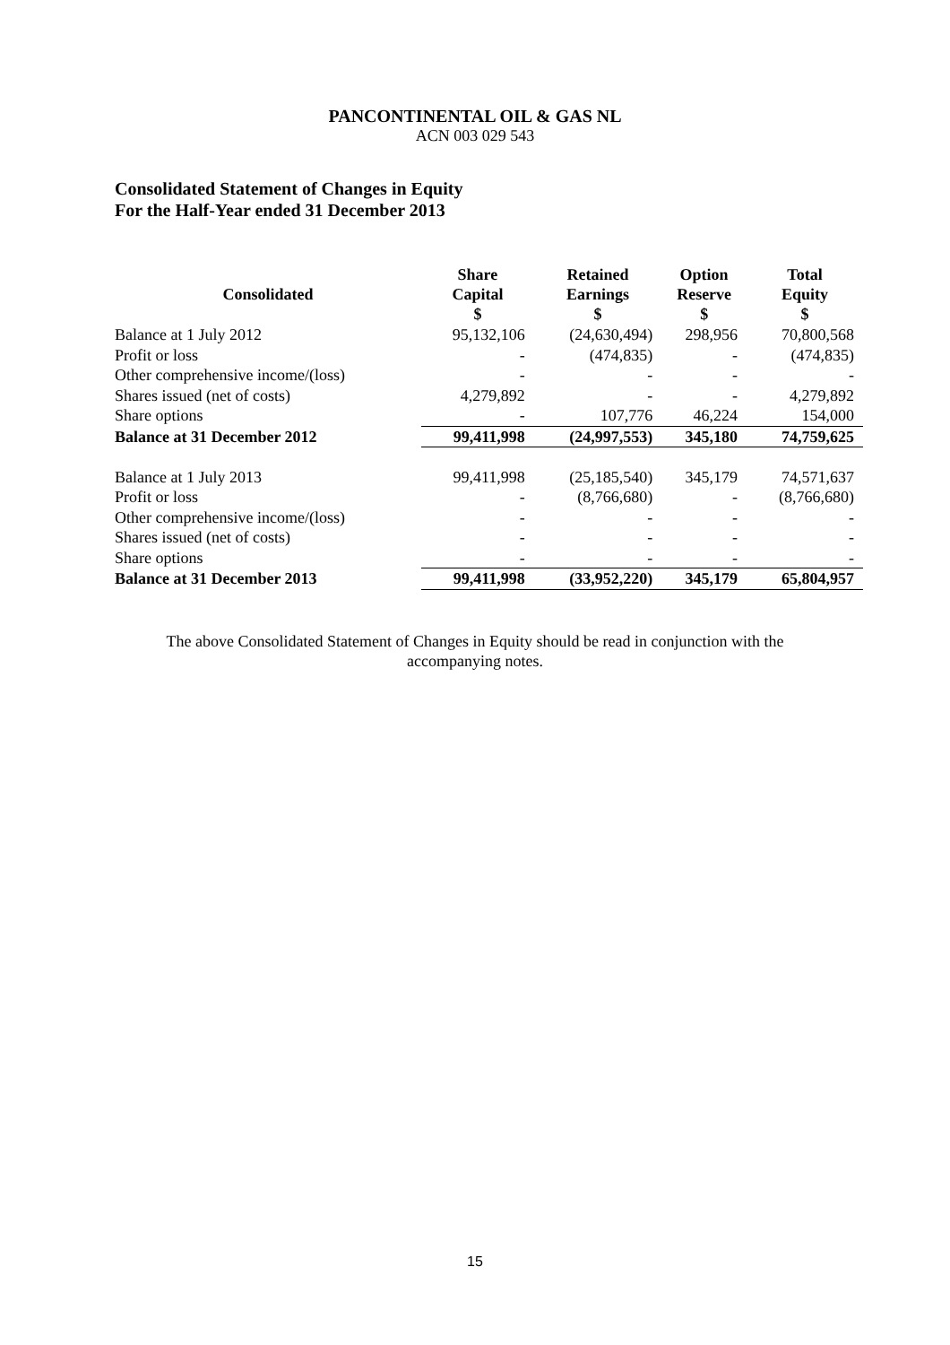PANCONTINENTAL OIL & GAS NL
ACN 003 029 543
Consolidated Statement of Changes in Equity
For the Half-Year ended 31 December 2013
| Consolidated | Share Capital $ | Retained Earnings $ | Option Reserve $ | Total Equity $ |
| --- | --- | --- | --- | --- |
| Balance at 1 July 2012 | 95,132,106 | (24,630,494) | 298,956 | 70,800,568 |
| Profit or loss | - | (474,835) | - | (474,835) |
| Other comprehensive income/(loss) | - | - | - | - |
| Shares issued (net of costs) | 4,279,892 | - | - | 4,279,892 |
| Share options | - | 107,776 | 46,224 | 154,000 |
| Balance at 31 December 2012 | 99,411,998 | (24,997,553) | 345,180 | 74,759,625 |
| Balance at 1 July 2013 | 99,411,998 | (25,185,540) | 345,179 | 74,571,637 |
| Profit or loss | - | (8,766,680) | - | (8,766,680) |
| Other comprehensive income/(loss) | - | - | - | - |
| Shares issued (net of costs) | - | - | - | - |
| Share options | - | - | - | - |
| Balance at 31 December 2013 | 99,411,998 | (33,952,220) | 345,179 | 65,804,957 |
The above Consolidated Statement of Changes in Equity should be read in conjunction with the
accompanying notes.
15